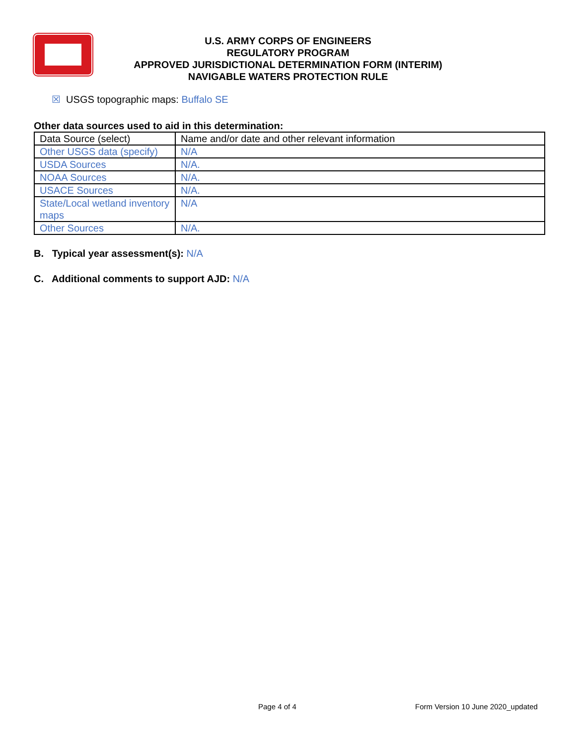U.S. ARMY CORPS OF ENGINEERS
REGULATORY PROGRAM
APPROVED JURISDICTIONAL DETERMINATION FORM (INTERIM)
NAVIGABLE WATERS PROTECTION RULE
☒ USGS topographic maps: Buffalo SE
Other data sources used to aid in this determination:
| Data Source (select) | Name and/or date and other relevant information |
| Other USGS data (specify) | N/A |
| USDA Sources | N/A. |
| NOAA Sources | N/A. |
| USACE Sources | N/A. |
| State/Local wetland inventory maps | N/A |
| Other Sources | N/A. |
B. Typical year assessment(s): N/A
C. Additional comments to support AJD: N/A
Page 4 of 4
Form Version 10 June 2020_updated